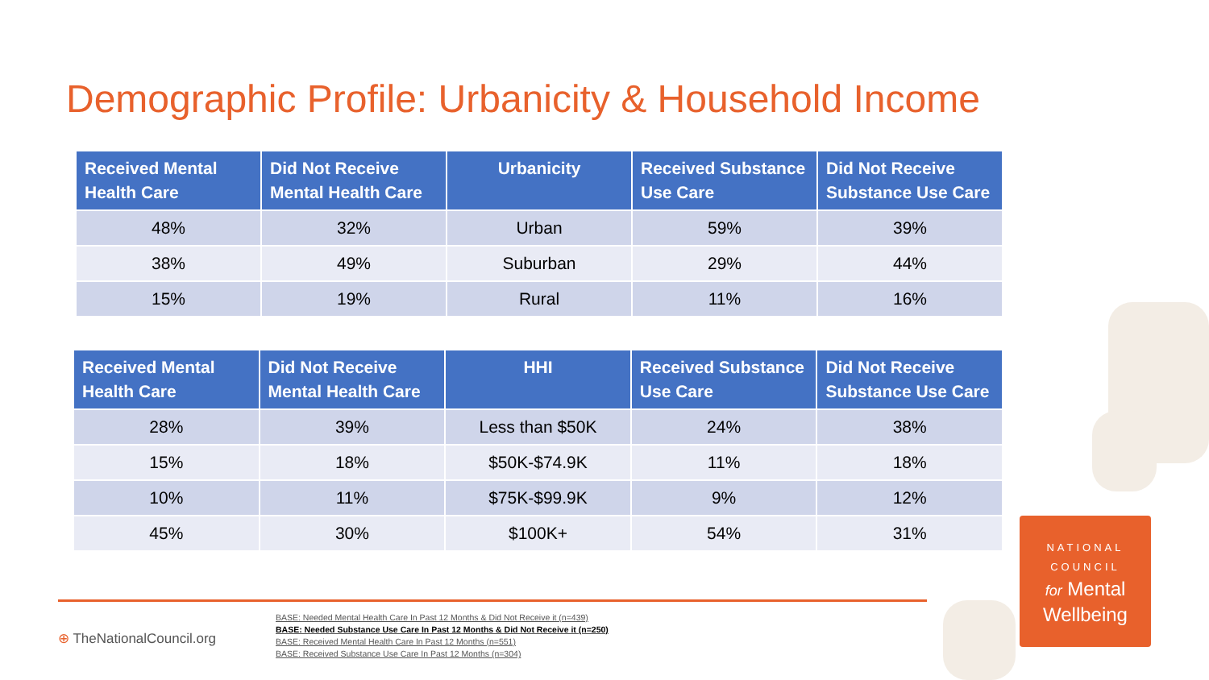Demographic Profile: Urbanicity & Household Income
| Received Mental Health Care | Did Not Receive Mental Health Care | Urbanicity | Received Substance Use Care | Did Not Receive Substance Use Care |
| --- | --- | --- | --- | --- |
| 48% | 32% | Urban | 59% | 39% |
| 38% | 49% | Suburban | 29% | 44% |
| 15% | 19% | Rural | 11% | 16% |
| Received Mental Health Care | Did Not Receive Mental Health Care | HHI | Received Substance Use Care | Did Not Receive Substance Use Care |
| --- | --- | --- | --- | --- |
| 28% | 39% | Less than $50K | 24% | 38% |
| 15% | 18% | $50K-$74.9K | 11% | 18% |
| 10% | 11% | $75K-$99.9K | 9% | 12% |
| 45% | 30% | $100K+ | 54% | 31% |
⊕ TheNationalCouncil.org
BASE: Needed Mental Health Care In Past 12 Months & Did Not Receive it (n=439)
BASE: Needed Substance Use Care In Past 12 Months & Did Not Receive it (n=250)
BASE: Received Mental Health Care In Past 12 Months (n=551)
BASE: Received Substance Use Care In Past 12 Months (n=304)
NATIONAL
COUNCIL
for Mental
Wellbeing